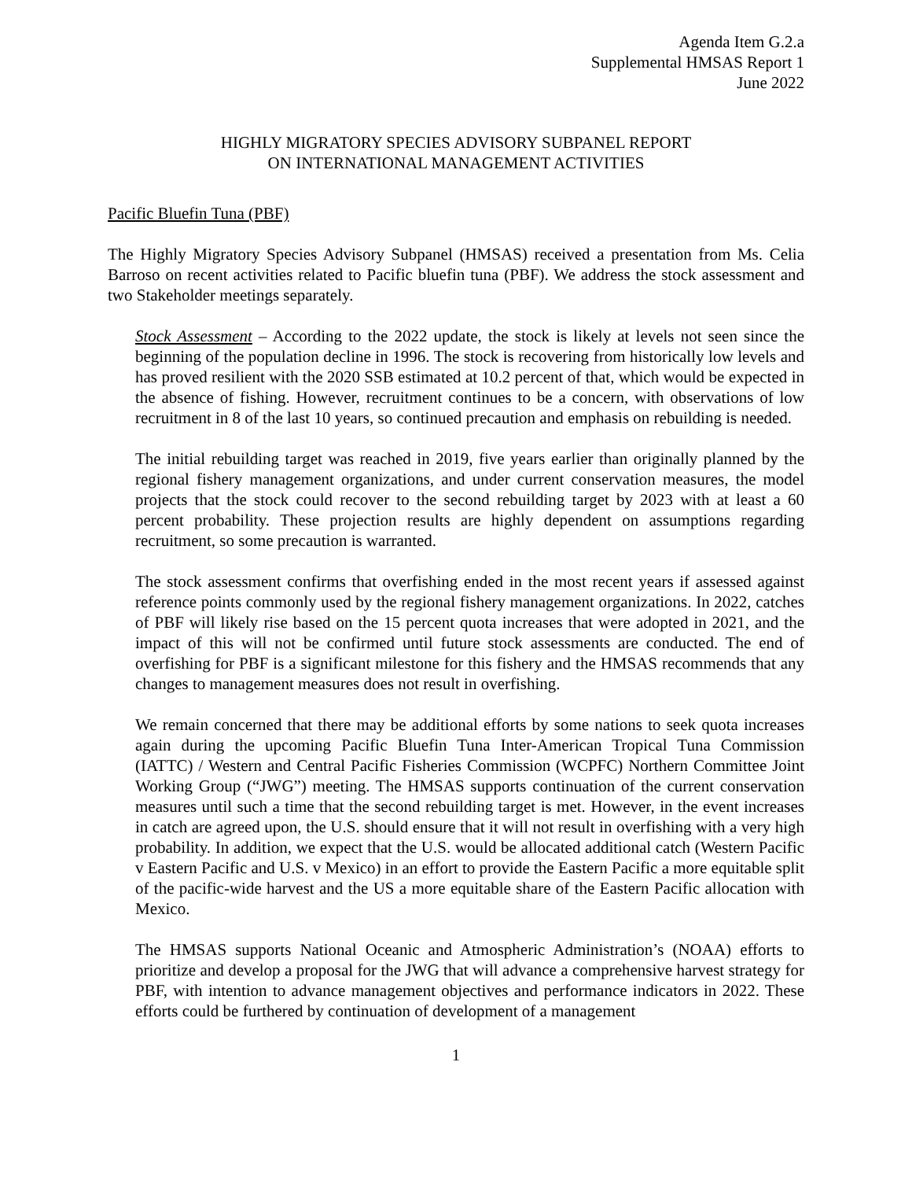Agenda Item G.2.a
Supplemental HMSAS Report 1
June 2022
HIGHLY MIGRATORY SPECIES ADVISORY SUBPANEL REPORT
ON INTERNATIONAL MANAGEMENT ACTIVITIES
Pacific Bluefin Tuna (PBF)
The Highly Migratory Species Advisory Subpanel (HMSAS) received a presentation from Ms. Celia Barroso on recent activities related to Pacific bluefin tuna (PBF). We address the stock assessment and two Stakeholder meetings separately.
Stock Assessment – According to the 2022 update, the stock is likely at levels not seen since the beginning of the population decline in 1996. The stock is recovering from historically low levels and has proved resilient with the 2020 SSB estimated at 10.2 percent of that, which would be expected in the absence of fishing. However, recruitment continues to be a concern, with observations of low recruitment in 8 of the last 10 years, so continued precaution and emphasis on rebuilding is needed.
The initial rebuilding target was reached in 2019, five years earlier than originally planned by the regional fishery management organizations, and under current conservation measures, the model projects that the stock could recover to the second rebuilding target by 2023 with at least a 60 percent probability. These projection results are highly dependent on assumptions regarding recruitment, so some precaution is warranted.
The stock assessment confirms that overfishing ended in the most recent years if assessed against reference points commonly used by the regional fishery management organizations. In 2022, catches of PBF will likely rise based on the 15 percent quota increases that were adopted in 2021, and the impact of this will not be confirmed until future stock assessments are conducted. The end of overfishing for PBF is a significant milestone for this fishery and the HMSAS recommends that any changes to management measures does not result in overfishing.
We remain concerned that there may be additional efforts by some nations to seek quota increases again during the upcoming Pacific Bluefin Tuna Inter-American Tropical Tuna Commission (IATTC) / Western and Central Pacific Fisheries Commission (WCPFC) Northern Committee Joint Working Group (“JWG”) meeting. The HMSAS supports continuation of the current conservation measures until such a time that the second rebuilding target is met. However, in the event increases in catch are agreed upon, the U.S. should ensure that it will not result in overfishing with a very high probability. In addition, we expect that the U.S. would be allocated additional catch (Western Pacific v Eastern Pacific and U.S. v Mexico) in an effort to provide the Eastern Pacific a more equitable split of the pacific-wide harvest and the US a more equitable share of the Eastern Pacific allocation with Mexico.
The HMSAS supports National Oceanic and Atmospheric Administration’s (NOAA) efforts to prioritize and develop a proposal for the JWG that will advance a comprehensive harvest strategy for PBF, with intention to advance management objectives and performance indicators in 2022. These efforts could be furthered by continuation of development of a management
1